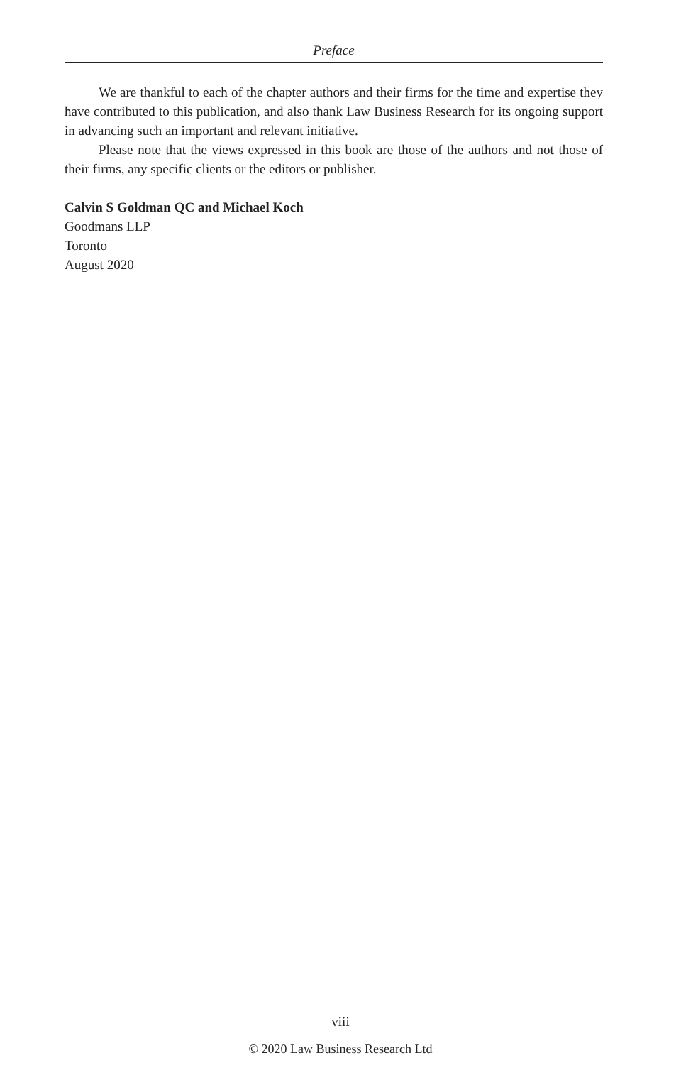Preface
We are thankful to each of the chapter authors and their firms for the time and expertise they have contributed to this publication, and also thank Law Business Research for its ongoing support in advancing such an important and relevant initiative.
Please note that the views expressed in this book are those of the authors and not those of their firms, any specific clients or the editors or publisher.
Calvin S Goldman QC and Michael Koch
Goodmans LLP
Toronto
August 2020
viii
© 2020 Law Business Research Ltd